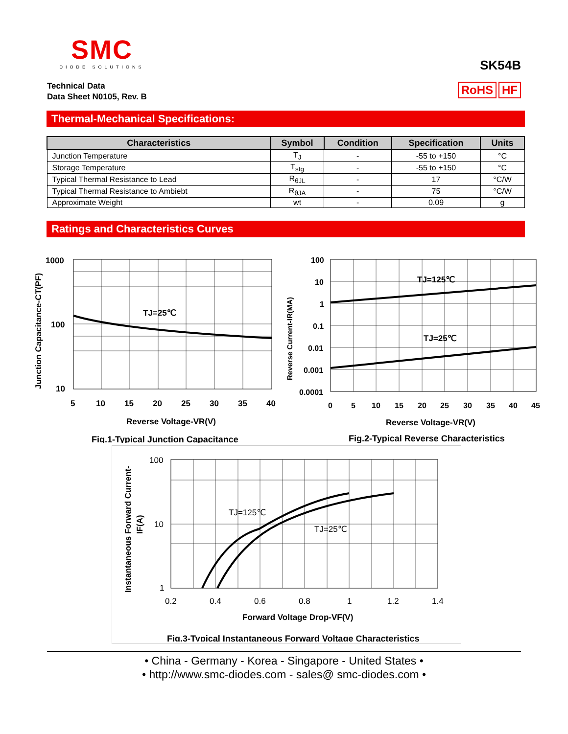SMC
DIODE SOLUTIONS
SK54B
Technical Data
Data Sheet N0105, Rev. B
RoHS HF
Thermal-Mechanical Specifications:
| Characteristics | Symbol | Condition | Specification | Units |
| --- | --- | --- | --- | --- |
| Junction Temperature | T<sub>J</sub> | - | -55 to +150 | °C |
| Storage Temperature | T<sub>stg</sub> | - | -55 to +150 | °C |
| Typical Thermal Resistance to Lead | R<sub>θJL</sub> | - | 17 | °C/W |
| Typical Thermal Resistance to Ambiebt | R<sub>θJA</sub> | - | 75 | °C/W |
| Approximate Weight | wt | - | 0.09 | g |
Ratings and Characteristics Curves
TJ=25℃
1000
100
10
5
10
15
20
25
30
35
40
Reverse Voltage-VR(V)
Junction Capacitance-CT(PF)
Fig.1-Typical Junction Capacitance
TJ=125℃
TJ=25℃
100
10
1
0.1
0.01
0.001
0.0001
0
5
10
15
20
25
30
35
40
45
Reverse Voltage-VR(V)
Reverse Current-IR(MA)
Fig.2-Typical Reverse Characteristics
TJ=125℃
TJ=25℃
100
10
1
0.2
0.4
0.6
0.8
1
1.2
1.4
Forward Voltage Drop-VF(V)
Instantaneous Forward Current-
IF(A)
Fig.3-Typical Instantaneous Forward Voltage Characteristics
• China - Germany - Korea - Singapore - United States •
• http://www.smc-diodes.com - sales@ smc-diodes.com •